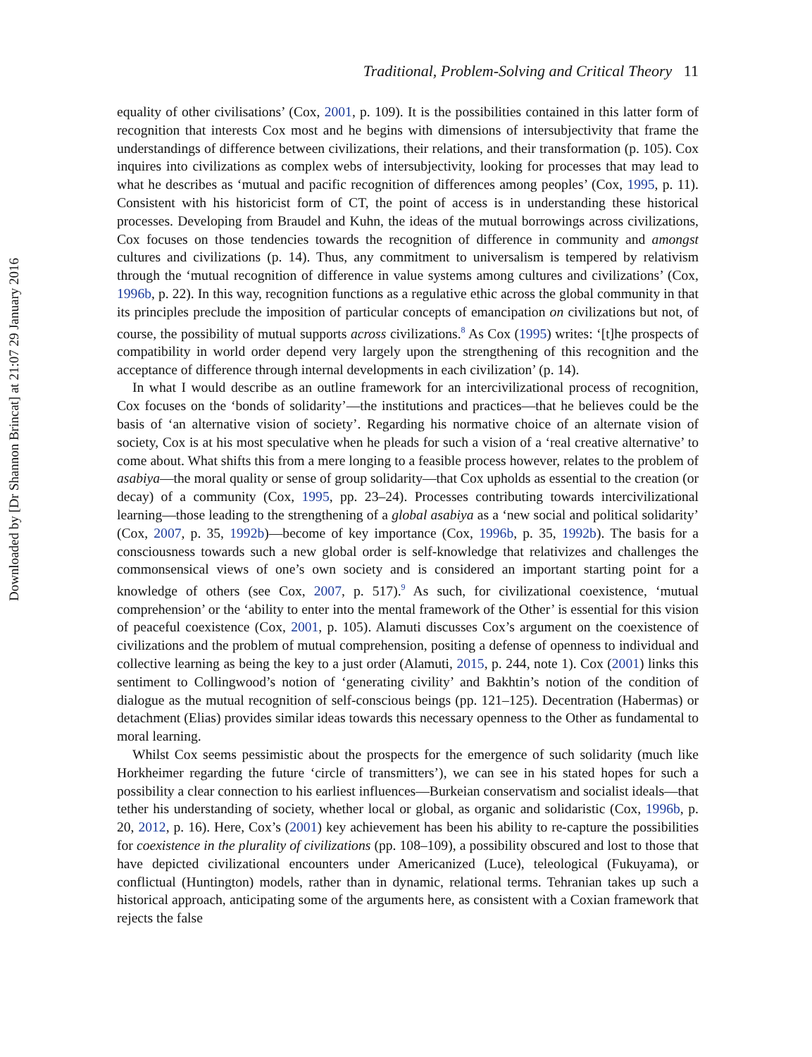Downloaded by [Dr Shannon Brincat] at 21:07 29 January 2016
Traditional, Problem-Solving and Critical Theory 11
equality of other civilisations’ (Cox, 2001, p. 109). It is the possibilities contained in this latter form of recognition that interests Cox most and he begins with dimensions of intersubjectivity that frame the understandings of difference between civilizations, their relations, and their transformation (p. 105). Cox inquires into civilizations as complex webs of intersubjectivity, looking for processes that may lead to what he describes as ‘mutual and pacific recognition of differences among peoples’ (Cox, 1995, p. 11). Consistent with his historicist form of CT, the point of access is in understanding these historical processes. Developing from Braudel and Kuhn, the ideas of the mutual borrowings across civilizations, Cox focuses on those tendencies towards the recognition of difference in community and amongst cultures and civilizations (p. 14). Thus, any commitment to universalism is tempered by relativism through the ‘mutual recognition of difference in value systems among cultures and civilizations’ (Cox, 1996b, p. 22). In this way, recognition functions as a regulative ethic across the global community in that its principles preclude the imposition of particular concepts of emancipation on civilizations but not, of course, the possibility of mutual supports across civilizations.<sup>8</sup> As Cox (1995) writes: ‘[t]he prospects of compatibility in world order depend very largely upon the strengthening of this recognition and the acceptance of difference through internal developments in each civilization’ (p. 14).
In what I would describe as an outline framework for an intercivilizational process of recognition, Cox focuses on the ‘bonds of solidarity’—the institutions and practices—that he believes could be the basis of ‘an alternative vision of society’. Regarding his normative choice of an alternate vision of society, Cox is at his most speculative when he pleads for such a vision of a ‘real creative alternative’ to come about. What shifts this from a mere longing to a feasible process however, relates to the problem of asabiya—the moral quality or sense of group solidarity—that Cox upholds as essential to the creation (or decay) of a community (Cox, 1995, pp. 23–24). Processes contributing towards intercivilizational learning—those leading to the strengthening of a global asabiya as a ‘new social and political solidarity’ (Cox, 2007, p. 35, 1992b)—become of key importance (Cox, 1996b, p. 35, 1992b). The basis for a consciousness towards such a new global order is self-knowledge that relativizes and challenges the commonsensical views of one’s own society and is considered an important starting point for a knowledge of others (see Cox, 2007, p. 517).<sup>9</sup> As such, for civilizational coexistence, ‘mutual comprehension’ or the ‘ability to enter into the mental framework of the Other’ is essential for this vision of peaceful coexistence (Cox, 2001, p. 105). Alamuti discusses Cox’s argument on the coexistence of civilizations and the problem of mutual comprehension, positing a defense of openness to individual and collective learning as being the key to a just order (Alamuti, 2015, p. 244, note 1). Cox (2001) links this sentiment to Collingwood’s notion of ‘generating civility’ and Bakhtin’s notion of the condition of dialogue as the mutual recognition of self-conscious beings (pp. 121–125). Decentration (Habermas) or detachment (Elias) provides similar ideas towards this necessary openness to the Other as fundamental to moral learning.
Whilst Cox seems pessimistic about the prospects for the emergence of such solidarity (much like Horkheimer regarding the future ‘circle of transmitters’), we can see in his stated hopes for such a possibility a clear connection to his earliest influences—Burkeian conservatism and socialist ideals—that tether his understanding of society, whether local or global, as organic and solidaristic (Cox, 1996b, p. 20, 2012, p. 16). Here, Cox’s (2001) key achievement has been his ability to re-capture the possibilities for coexistence in the plurality of civilizations (pp. 108–109), a possibility obscured and lost to those that have depicted civilizational encounters under Americanized (Luce), teleological (Fukuyama), or conflictual (Huntington) models, rather than in dynamic, relational terms. Tehranian takes up such a historical approach, anticipating some of the arguments here, as consistent with a Coxian framework that rejects the false